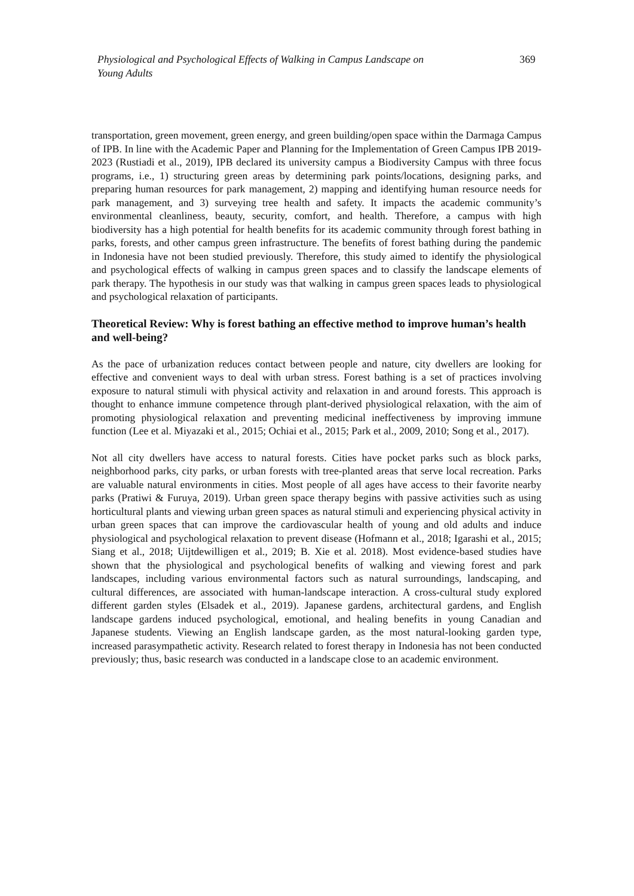Physiological and Psychological Effects of Walking in Campus Landscape on
Young Adults 369
transportation, green movement, green energy, and green building/open space within the Darmaga Campus of IPB. In line with the Academic Paper and Planning for the Implementation of Green Campus IPB 2019-2023 (Rustiadi et al., 2019), IPB declared its university campus a Biodiversity Campus with three focus programs, i.e., 1) structuring green areas by determining park points/locations, designing parks, and preparing human resources for park management, 2) mapping and identifying human resource needs for park management, and 3) surveying tree health and safety. It impacts the academic community’s environmental cleanliness, beauty, security, comfort, and health. Therefore, a campus with high biodiversity has a high potential for health benefits for its academic community through forest bathing in parks, forests, and other campus green infrastructure. The benefits of forest bathing during the pandemic in Indonesia have not been studied previously. Therefore, this study aimed to identify the physiological and psychological effects of walking in campus green spaces and to classify the landscape elements of park therapy. The hypothesis in our study was that walking in campus green spaces leads to physiological and psychological relaxation of participants.
Theoretical Review: Why is forest bathing an effective method to improve human’s health and well-being?
As the pace of urbanization reduces contact between people and nature, city dwellers are looking for effective and convenient ways to deal with urban stress. Forest bathing is a set of practices involving exposure to natural stimuli with physical activity and relaxation in and around forests. This approach is thought to enhance immune competence through plant-derived physiological relaxation, with the aim of promoting physiological relaxation and preventing medicinal ineffectiveness by improving immune function (Lee et al. Miyazaki et al., 2015; Ochiai et al., 2015; Park et al., 2009, 2010; Song et al., 2017).
Not all city dwellers have access to natural forests. Cities have pocket parks such as block parks, neighborhood parks, city parks, or urban forests with tree-planted areas that serve local recreation. Parks are valuable natural environments in cities. Most people of all ages have access to their favorite nearby parks (Pratiwi & Furuya, 2019). Urban green space therapy begins with passive activities such as using horticultural plants and viewing urban green spaces as natural stimuli and experiencing physical activity in urban green spaces that can improve the cardiovascular health of young and old adults and induce physiological and psychological relaxation to prevent disease (Hofmann et al., 2018; Igarashi et al., 2015; Siang et al., 2018; Uijtdewilligen et al., 2019; B. Xie et al. 2018). Most evidence-based studies have shown that the physiological and psychological benefits of walking and viewing forest and park landscapes, including various environmental factors such as natural surroundings, landscaping, and cultural differences, are associated with human-landscape interaction. A cross-cultural study explored different garden styles (Elsadek et al., 2019). Japanese gardens, architectural gardens, and English landscape gardens induced psychological, emotional, and healing benefits in young Canadian and Japanese students. Viewing an English landscape garden, as the most natural-looking garden type, increased parasympathetic activity. Research related to forest therapy in Indonesia has not been conducted previously; thus, basic research was conducted in a landscape close to an academic environment.